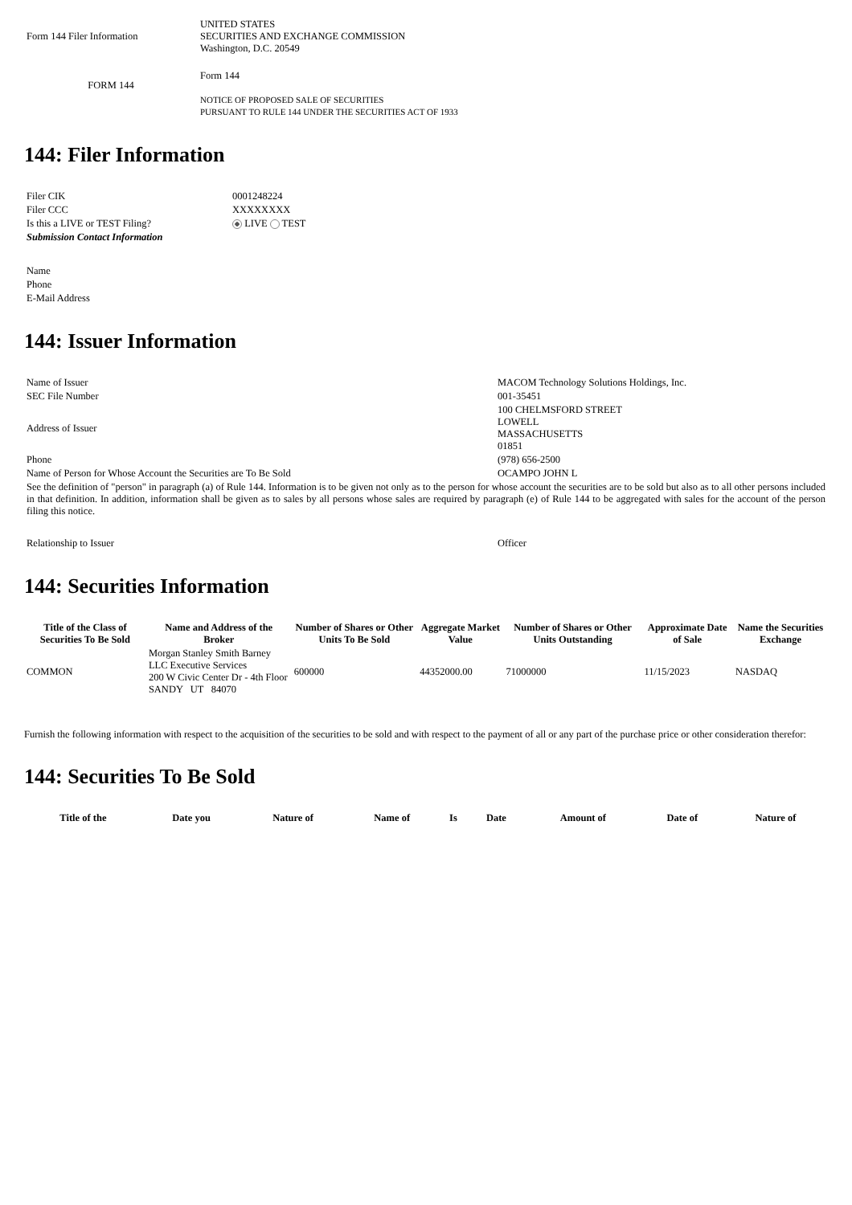| Form 144 Filer Information | UNITED STATES SECURITIES AND EXCHANGE COMMISSION Washington, D.C. 20549 |
| FORM 144 | Form 144 NOTICE OF PROPOSED SALE OF SECURITIES PURSUANT TO RULE 144 UNDER THE SECURITIES ACT OF 1933 |
144: Filer Information
| Filer CIK | 0001248224 |
| Filer CCC | XXXXXXXX |
| Is this a LIVE or TEST Filing? | LIVE TEST |
| Submission Contact Information | |
| Name | |
| Phone | |
| E-Mail Address | |
144: Issuer Information
| Name of Issuer | MACOM Technology Solutions Holdings, Inc. |
| SEC File Number | 001-35451 |
| Address of Issuer | 100 CHELMSFORD STREET LOWELL MASSACHUSETTS 01851 |
| Phone | (978) 656-2500 |
| Name of Person for Whose Account the Securities are To Be Sold | OCAMPO JOHN L |
| See the definition of "person" in paragraph (a) of Rule 144. Information is to be given not only as to the person for whose account the securities are to be sold but also as to all other persons included in that definition. In addition, information shall be given as to sales by all persons whose sales are required by paragraph (e) of Rule 144 to be aggregated with sales for the account of the person filing this notice. | |
| Relationship to Issuer | Officer |
144: Securities Information
| Title of the Class of Securities To Be Sold | Name and Address of the Broker | Number of Shares or Other Units To Be Sold | Aggregate Market Value | Number of Shares or Other Units Outstanding | Approximate Date of Sale | Name the Securities Exchange |
| --- | --- | --- | --- | --- | --- | --- |
| COMMON | Morgan Stanley Smith Barney LLC Executive Services 200 W Civic Center Dr - 4th Floor SANDY UT 84070 | 600000 | 44352000.00 | 71000000 | 11/15/2023 | NASDAQ |
Furnish the following information with respect to the acquisition of the securities to be sold and with respect to the payment of all or any part of the purchase price or other consideration therefor:
144: Securities To Be Sold
| Title of the | Date you | Nature of | Name of | Is | Date | Amount of | Date of | Nature of |
| --- | --- | --- | --- | --- | --- | --- | --- | --- |